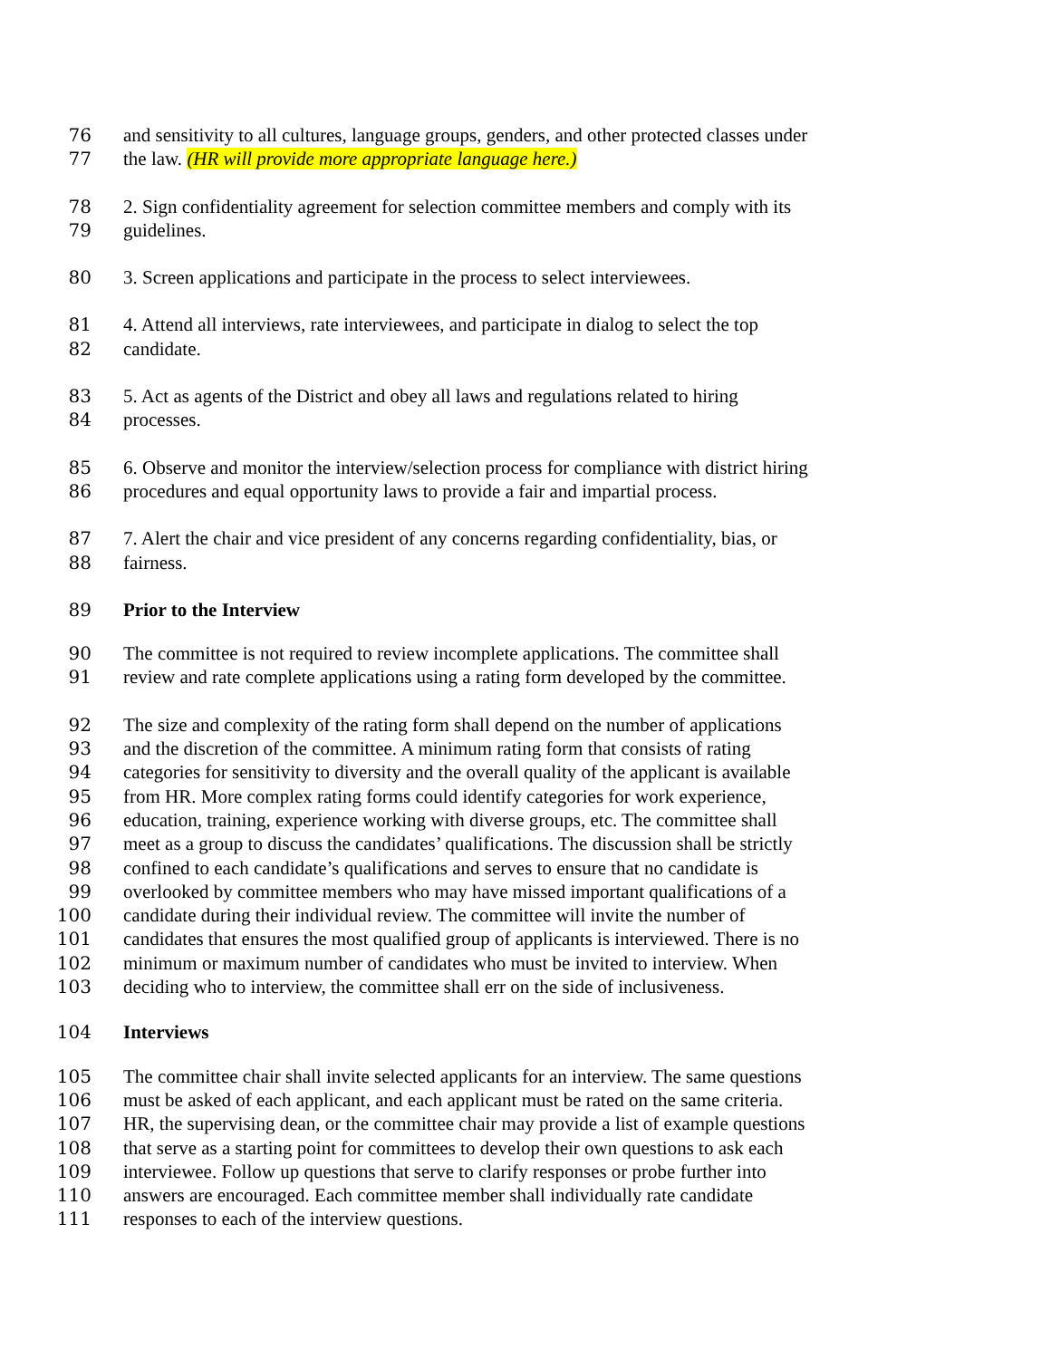76 and sensitivity to all cultures, language groups, genders, and other protected classes under
77 the law. (HR will provide more appropriate language here.)
78 2. Sign confidentiality agreement for selection committee members and comply with its
79 guidelines.
80 3. Screen applications and participate in the process to select interviewees.
81 4. Attend all interviews, rate interviewees, and participate in dialog to select the top
82 candidate.
83 5. Act as agents of the District and obey all laws and regulations related to hiring
84 processes.
85 6. Observe and monitor the interview/selection process for compliance with district hiring
86 procedures and equal opportunity laws to provide a fair and impartial process.
87 7. Alert the chair and vice president of any concerns regarding confidentiality, bias, or
88 fairness.
89 Prior to the Interview
90 The committee is not required to review incomplete applications. The committee shall
91 review and rate complete applications using a rating form developed by the committee.
92 The size and complexity of the rating form shall depend on the number of applications
93 and the discretion of the committee. A minimum rating form that consists of rating
94 categories for sensitivity to diversity and the overall quality of the applicant is available
95 from HR. More complex rating forms could identify categories for work experience,
96 education, training, experience working with diverse groups, etc. The committee shall
97 meet as a group to discuss the candidates’ qualifications. The discussion shall be strictly
98 confined to each candidate’s qualifications and serves to ensure that no candidate is
99 overlooked by committee members who may have missed important qualifications of a
100 candidate during their individual review. The committee will invite the number of
101 candidates that ensures the most qualified group of applicants is interviewed. There is no
102 minimum or maximum number of candidates who must be invited to interview. When
103 deciding who to interview, the committee shall err on the side of inclusiveness.
104 Interviews
105 The committee chair shall invite selected applicants for an interview. The same questions
106 must be asked of each applicant, and each applicant must be rated on the same criteria.
107 HR, the supervising dean, or the committee chair may provide a list of example questions
108 that serve as a starting point for committees to develop their own questions to ask each
109 interviewee. Follow up questions that serve to clarify responses or probe further into
110 answers are encouraged. Each committee member shall individually rate candidate
111 responses to each of the interview questions.